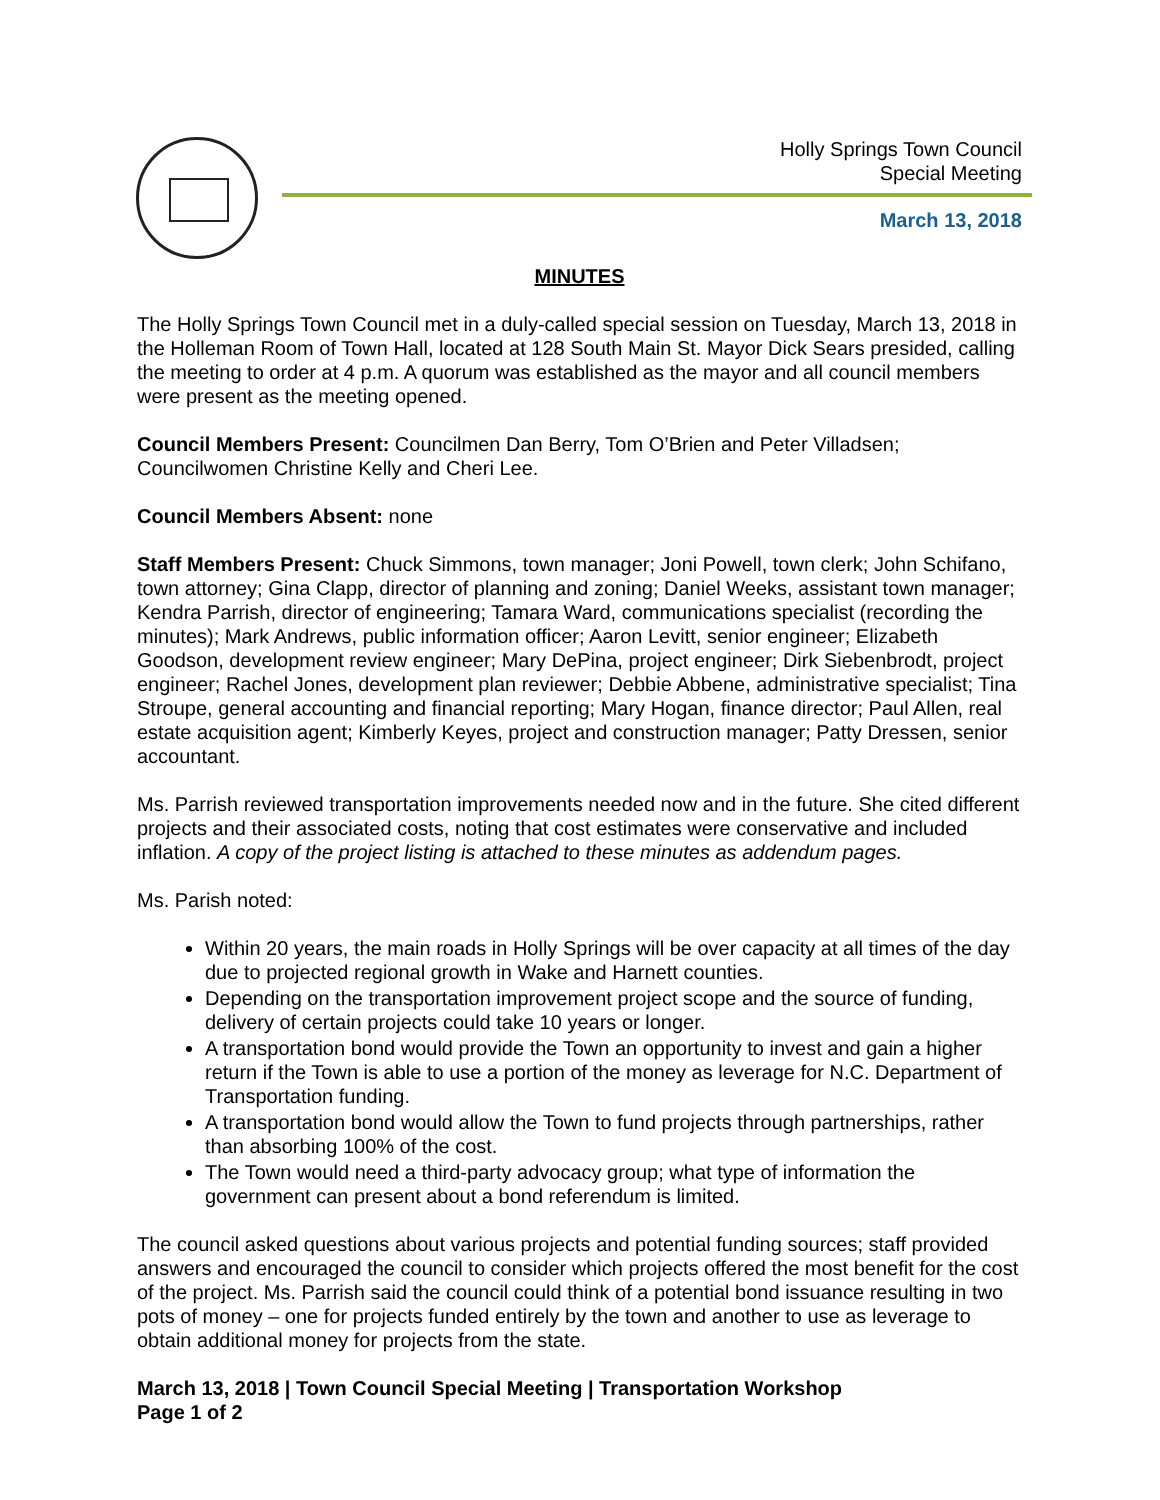Holly Springs Town Council
Special Meeting
March 13, 2018
MINUTES
The Holly Springs Town Council met in a duly-called special session on Tuesday, March 13, 2018 in the Holleman Room of Town Hall, located at 128 South Main St. Mayor Dick Sears presided, calling the meeting to order at 4 p.m. A quorum was established as the mayor and all council members were present as the meeting opened.
Council Members Present: Councilmen Dan Berry, Tom O’Brien and Peter Villadsen; Councilwomen Christine Kelly and Cheri Lee.
Council Members Absent: none
Staff Members Present: Chuck Simmons, town manager; Joni Powell, town clerk; John Schifano, town attorney; Gina Clapp, director of planning and zoning; Daniel Weeks, assistant town manager; Kendra Parrish, director of engineering; Tamara Ward, communications specialist (recording the minutes); Mark Andrews, public information officer; Aaron Levitt, senior engineer; Elizabeth Goodson, development review engineer; Mary DePina, project engineer; Dirk Siebenbrodt, project engineer; Rachel Jones, development plan reviewer; Debbie Abbene, administrative specialist; Tina Stroupe, general accounting and financial reporting; Mary Hogan, finance director; Paul Allen, real estate acquisition agent; Kimberly Keyes, project and construction manager; Patty Dressen, senior accountant.
Ms. Parrish reviewed transportation improvements needed now and in the future. She cited different projects and their associated costs, noting that cost estimates were conservative and included inflation. A copy of the project listing is attached to these minutes as addendum pages.
Ms. Parish noted:
Within 20 years, the main roads in Holly Springs will be over capacity at all times of the day due to projected regional growth in Wake and Harnett counties.
Depending on the transportation improvement project scope and the source of funding, delivery of certain projects could take 10 years or longer.
A transportation bond would provide the Town an opportunity to invest and gain a higher return if the Town is able to use a portion of the money as leverage for N.C. Department of Transportation funding.
A transportation bond would allow the Town to fund projects through partnerships, rather than absorbing 100% of the cost.
The Town would need a third-party advocacy group; what type of information the government can present about a bond referendum is limited.
The council asked questions about various projects and potential funding sources; staff provided answers and encouraged the council to consider which projects offered the most benefit for the cost of the project. Ms. Parrish said the council could think of a potential bond issuance resulting in two pots of money – one for projects funded entirely by the town and another to use as leverage to obtain additional money for projects from the state.
March 13, 2018 | Town Council Special Meeting | Transportation Workshop
Page 1 of 2